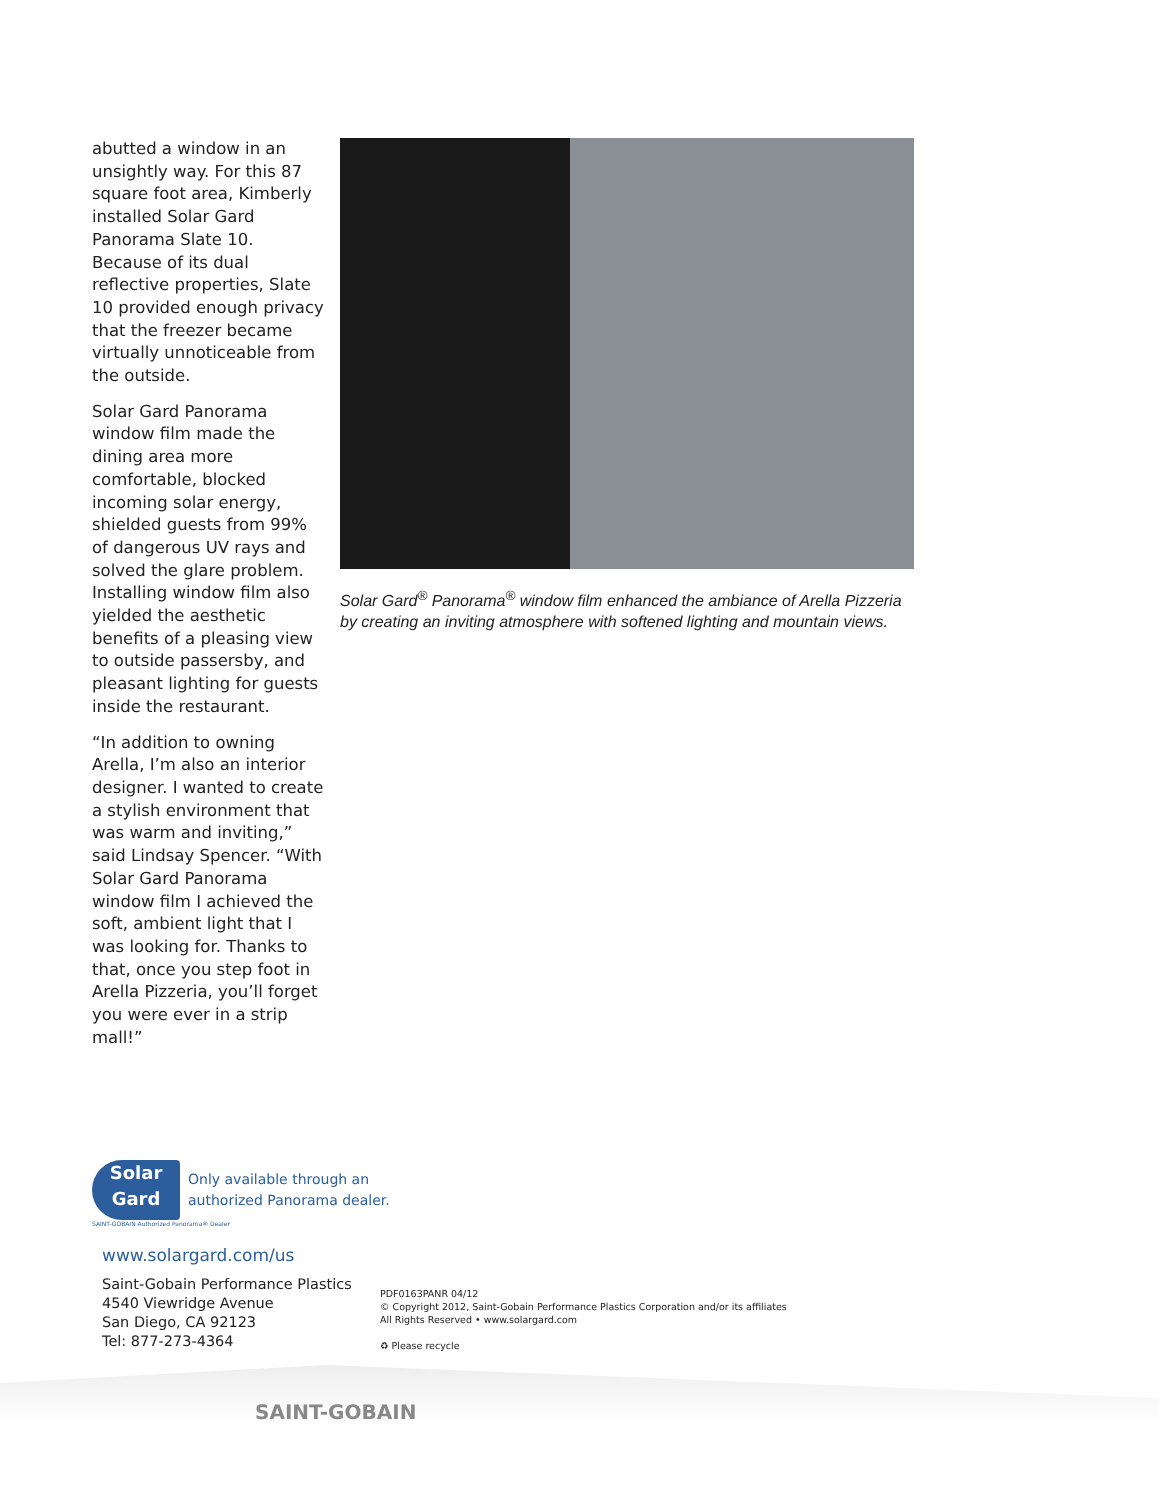abutted a window in an unsightly way. For this 87 square foot area, Kimberly installed Solar Gard Panorama Slate 10. Because of its dual reflective properties, Slate 10 provided enough privacy that the freezer became virtually unnoticeable from the outside.
Solar Gard Panorama window film made the dining area more comfortable, blocked incoming solar energy, shielded guests from 99% of dangerous UV rays and solved the glare problem. Installing window film also yielded the aesthetic benefits of a pleasing view to outside passersby, and pleasant lighting for guests inside the restaurant.
“In addition to owning Arella, I’m also an interior designer. I wanted to create a stylish environment that was warm and inviting,” said Lindsay Spencer. “With Solar Gard Panorama window film I achieved the soft, ambient light that I was looking for. Thanks to that, once you step foot in Arella Pizzeria, you’ll forget you were ever in a strip mall!”
Solar Gard<sup>®</sup> Panorama<sup>®</sup> window film enhanced the ambiance of Arella Pizzeria by creating an inviting atmosphere with softened lighting and mountain views.
Solar Gard
Only available through an
authorized Panorama dealer.
SAINT-GOBAIN Authorized Panorama® Dealer
www.solargard.com/us
Saint-Gobain Performance Plastics
4540 Viewridge Avenue
San Diego, CA 92123
Tel: 877-273-4364
PDF0163PANR 04/12
© Copyright 2012, Saint-Gobain Performance Plastics Corporation and/or its affiliates
All Rights Reserved • www.solargard.com
♻ Please recycle
SAINT-GOBAIN